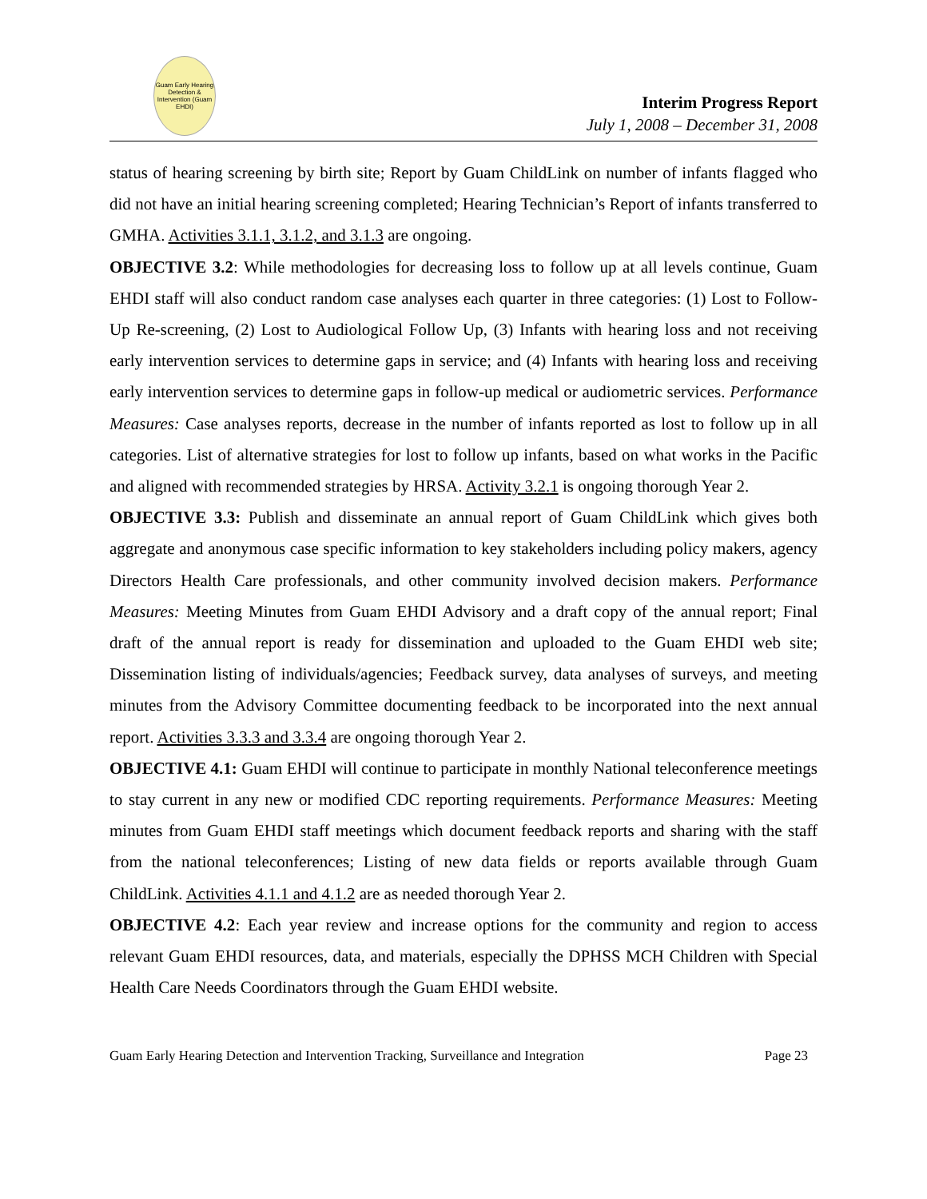Guam Early Hearing Detection & Intervention (Guam EHDI)
Interim Progress Report
July 1, 2008 – December 31, 2008
status of hearing screening by birth site; Report by Guam ChildLink on number of infants flagged who did not have an initial hearing screening completed; Hearing Technician’s Report of infants transferred to GMHA. Activities 3.1.1, 3.1.2, and 3.1.3 are ongoing.
OBJECTIVE 3.2: While methodologies for decreasing loss to follow up at all levels continue, Guam EHDI staff will also conduct random case analyses each quarter in three categories: (1) Lost to Follow-Up Re-screening, (2) Lost to Audiological Follow Up, (3) Infants with hearing loss and not receiving early intervention services to determine gaps in service; and (4) Infants with hearing loss and receiving early intervention services to determine gaps in follow-up medical or audiometric services. Performance Measures: Case analyses reports, decrease in the number of infants reported as lost to follow up in all categories. List of alternative strategies for lost to follow up infants, based on what works in the Pacific and aligned with recommended strategies by HRSA. Activity 3.2.1 is ongoing thorough Year 2.
OBJECTIVE 3.3: Publish and disseminate an annual report of Guam ChildLink which gives both aggregate and anonymous case specific information to key stakeholders including policy makers, agency Directors Health Care professionals, and other community involved decision makers. Performance Measures: Meeting Minutes from Guam EHDI Advisory and a draft copy of the annual report; Final draft of the annual report is ready for dissemination and uploaded to the Guam EHDI web site; Dissemination listing of individuals/agencies; Feedback survey, data analyses of surveys, and meeting minutes from the Advisory Committee documenting feedback to be incorporated into the next annual report. Activities 3.3.3 and 3.3.4 are ongoing thorough Year 2.
OBJECTIVE 4.1: Guam EHDI will continue to participate in monthly National teleconference meetings to stay current in any new or modified CDC reporting requirements. Performance Measures: Meeting minutes from Guam EHDI staff meetings which document feedback reports and sharing with the staff from the national teleconferences; Listing of new data fields or reports available through Guam ChildLink. Activities 4.1.1 and 4.1.2 are as needed thorough Year 2.
OBJECTIVE 4.2: Each year review and increase options for the community and region to access relevant Guam EHDI resources, data, and materials, especially the DPHSS MCH Children with Special Health Care Needs Coordinators through the Guam EHDI website.
Guam Early Hearing Detection and Intervention Tracking, Surveillance and Integration Page 23